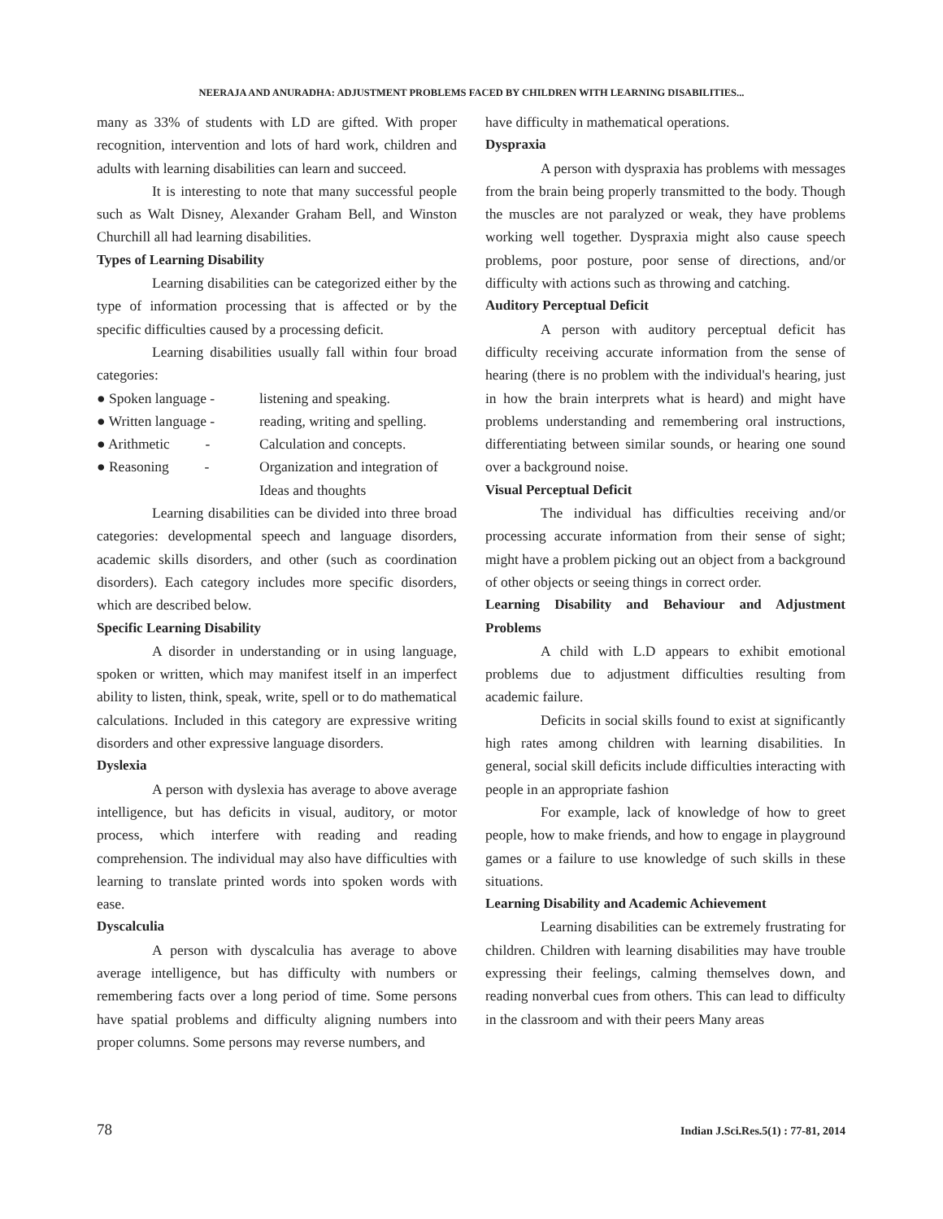NEERAJA AND ANURADHA: ADJUSTMENT PROBLEMS FACED BY CHILDREN WITH LEARNING DISABILITIES...
many as 33% of students with LD are gifted. With proper recognition, intervention and lots of hard work, children and adults with learning disabilities can learn and succeed.
It is interesting to note that many successful people such as Walt Disney, Alexander Graham Bell, and Winston Churchill all had learning disabilities.
Types of Learning Disability
Learning disabilities can be categorized either by the type of information processing that is affected or by the specific difficulties caused by a processing deficit.
Learning disabilities usually fall within four broad categories:
● Spoken language - listening and speaking.
● Written language - reading, writing and spelling.
● Arithmetic - Calculation and concepts.
● Reasoning - Organization and integration of
Ideas and thoughts
Learning disabilities can be divided into three broad categories: developmental speech and language disorders, academic skills disorders, and other (such as coordination disorders). Each category includes more specific disorders, which are described below.
Specific Learning Disability
A disorder in understanding or in using language, spoken or written, which may manifest itself in an imperfect ability to listen, think, speak, write, spell or to do mathematical calculations. Included in this category are expressive writing disorders and other expressive language disorders.
Dyslexia
A person with dyslexia has average to above average intelligence, but has deficits in visual, auditory, or motor process, which interfere with reading and reading comprehension. The individual may also have difficulties with learning to translate printed words into spoken words with ease.
Dyscalculia
A person with dyscalculia has average to above average intelligence, but has difficulty with numbers or remembering facts over a long period of time. Some persons have spatial problems and difficulty aligning numbers into proper columns. Some persons may reverse numbers, and
have difficulty in mathematical operations.
Dyspraxia
A person with dyspraxia has problems with messages from the brain being properly transmitted to the body. Though the muscles are not paralyzed or weak, they have problems working well together. Dyspraxia might also cause speech problems, poor posture, poor sense of directions, and/or difficulty with actions such as throwing and catching.
Auditory Perceptual Deficit
A person with auditory perceptual deficit has difficulty receiving accurate information from the sense of hearing (there is no problem with the individual's hearing, just in how the brain interprets what is heard) and might have problems understanding and remembering oral instructions, differentiating between similar sounds, or hearing one sound over a background noise.
Visual Perceptual Deficit
The individual has difficulties receiving and/or processing accurate information from their sense of sight; might have a problem picking out an object from a background of other objects or seeing things in correct order.
Learning Disability and Behaviour and Adjustment Problems
A child with L.D appears to exhibit emotional problems due to adjustment difficulties resulting from academic failure.
Deficits in social skills found to exist at significantly high rates among children with learning disabilities. In general, social skill deficits include difficulties interacting with people in an appropriate fashion
For example, lack of knowledge of how to greet people, how to make friends, and how to engage in playground games or a failure to use knowledge of such skills in these situations.
Learning Disability and Academic Achievement
Learning disabilities can be extremely frustrating for children. Children with learning disabilities may have trouble expressing their feelings, calming themselves down, and reading nonverbal cues from others. This can lead to difficulty in the classroom and with their peers Many areas
78 Indian J.Sci.Res.5(1) : 77-81, 2014